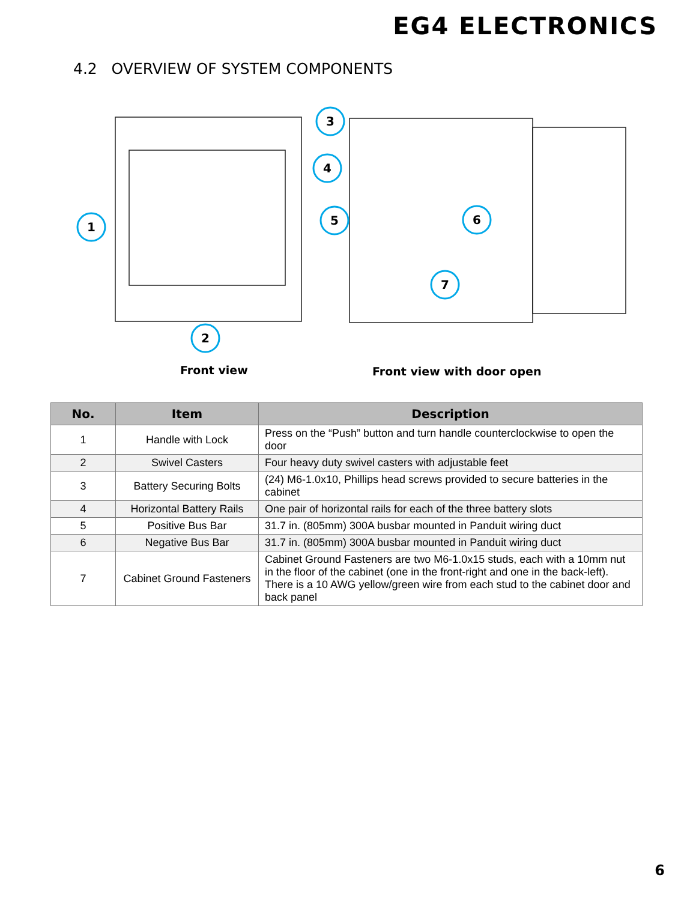EG4 ELECTRONICS
4.2 OVERVIEW OF SYSTEM COMPONENTS
1
2
3
4
5
6
7
Front view Front view with door open
| No. | Item | Description |
| --- | --- | --- |
| 1 | Handle with Lock | Press on the “Push” button and turn handle counterclockwise to open the door |
| 2 | Swivel Casters | Four heavy duty swivel casters with adjustable feet |
| 3 | Battery Securing Bolts | (24) M6-1.0x10, Phillips head screws provided to secure batteries in the cabinet |
| 4 | Horizontal Battery Rails | One pair of horizontal rails for each of the three battery slots |
| 5 | Positive Bus Bar | 31.7 in. (805mm) 300A busbar mounted in Panduit wiring duct |
| 6 | Negative Bus Bar | 31.7 in. (805mm) 300A busbar mounted in Panduit wiring duct |
| 7 | Cabinet Ground Fasteners | Cabinet Ground Fasteners are two M6-1.0x15 studs, each with a 10mm nut in the floor of the cabinet (one in the front-right and one in the back-left). There is a 10 AWG yellow/green wire from each stud to the cabinet door and back panel |
6